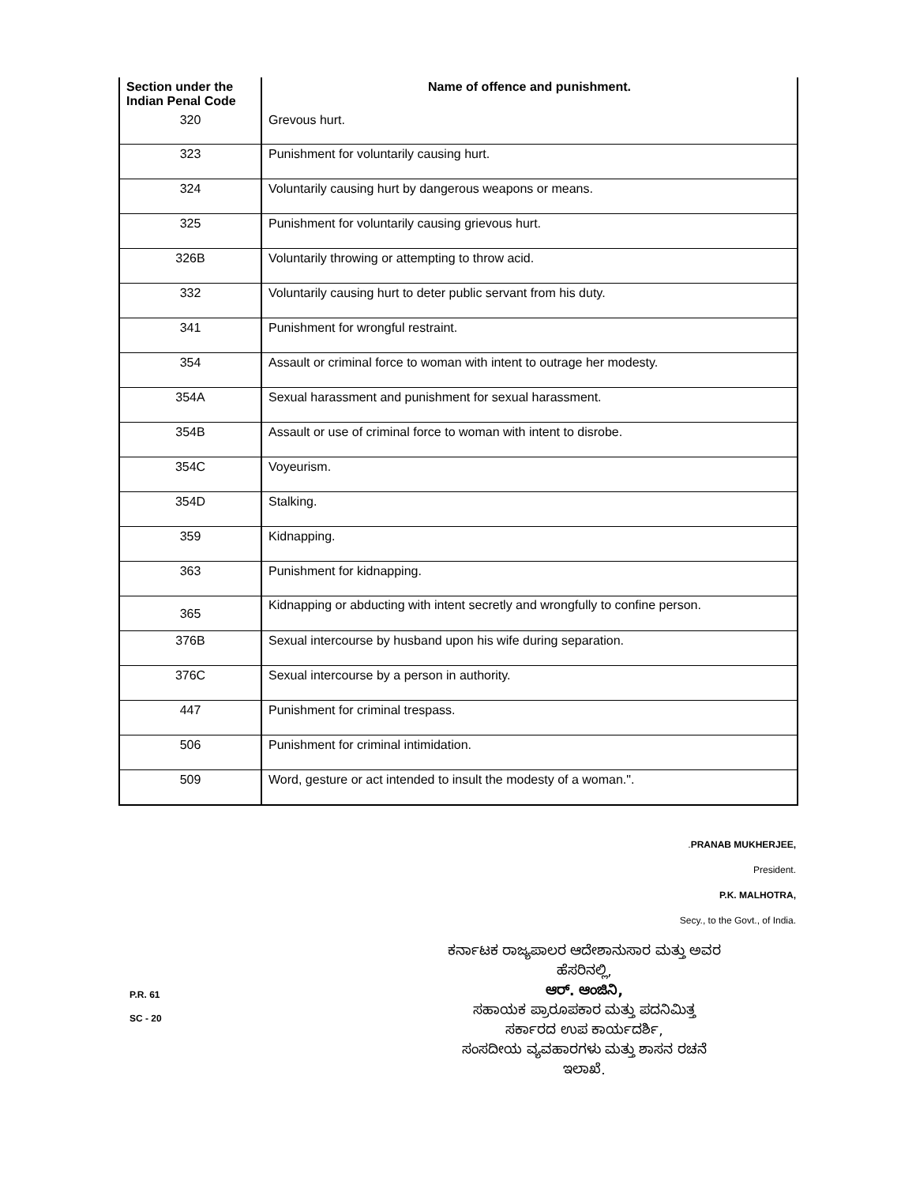| Section under the Indian Penal Code | Name of offence and punishment. |
| --- | --- |
| 320 | Grevous hurt. |
| 323 | Punishment for voluntarily causing hurt. |
| 324 | Voluntarily causing hurt by dangerous weapons or means. |
| 325 | Punishment for voluntarily causing grievous hurt. |
| 326B | Voluntarily throwing or attempting to throw acid. |
| 332 | Voluntarily causing hurt to deter public servant from his duty. |
| 341 | Punishment for wrongful restraint. |
| 354 | Assault or criminal force to woman with intent to outrage her modesty. |
| 354A | Sexual harassment and punishment for sexual harassment. |
| 354B | Assault or use of criminal force to woman with intent to disrobe. |
| 354C | Voyeurism. |
| 354D | Stalking. |
| 359 | Kidnapping. |
| 363 | Punishment for kidnapping. |
| 365 | Kidnapping or abducting with intent secretly and wrongfully to confine person. |
| 376B | Sexual intercourse by husband upon his wife during separation. |
| 376C | Sexual intercourse by a person in authority. |
| 447 | Punishment for criminal trespass. |
| 506 | Punishment for criminal intimidation. |
| 509 | Word, gesture or act intended to insult the modesty of a woman.". |
.PRANAB MUKHERJEE,
President.
P.K. MALHOTRA,
Secy., to the Govt., of India.
P.R. 61
SC - 20
ಕರ್ನಾಟಕ ರಾಜ್ಯಪಾಲರ ಆದೇಶಾನುಸಾರ ಮತ್ತು ಅವರ
ಹೆಸರಿನಲ್ಲಿ,
ಆರ್. ಆಂಜಿನಿ,
ಸಹಾಯಕ ಪ್ರಾರೂಪಕಾರ ಮತ್ತು ಪದನಿಮಿತ್ತ
ಸರ್ಕಾರದ ಉಪ ಕಾರ್ಯದರ್ಶಿ,
ಸಂಸದೀಯ ವ್ಯವಹಾರಗಳು ಮತ್ತು ಶಾಸನ ರಚನೆ
ಇಲಾಖೆ.